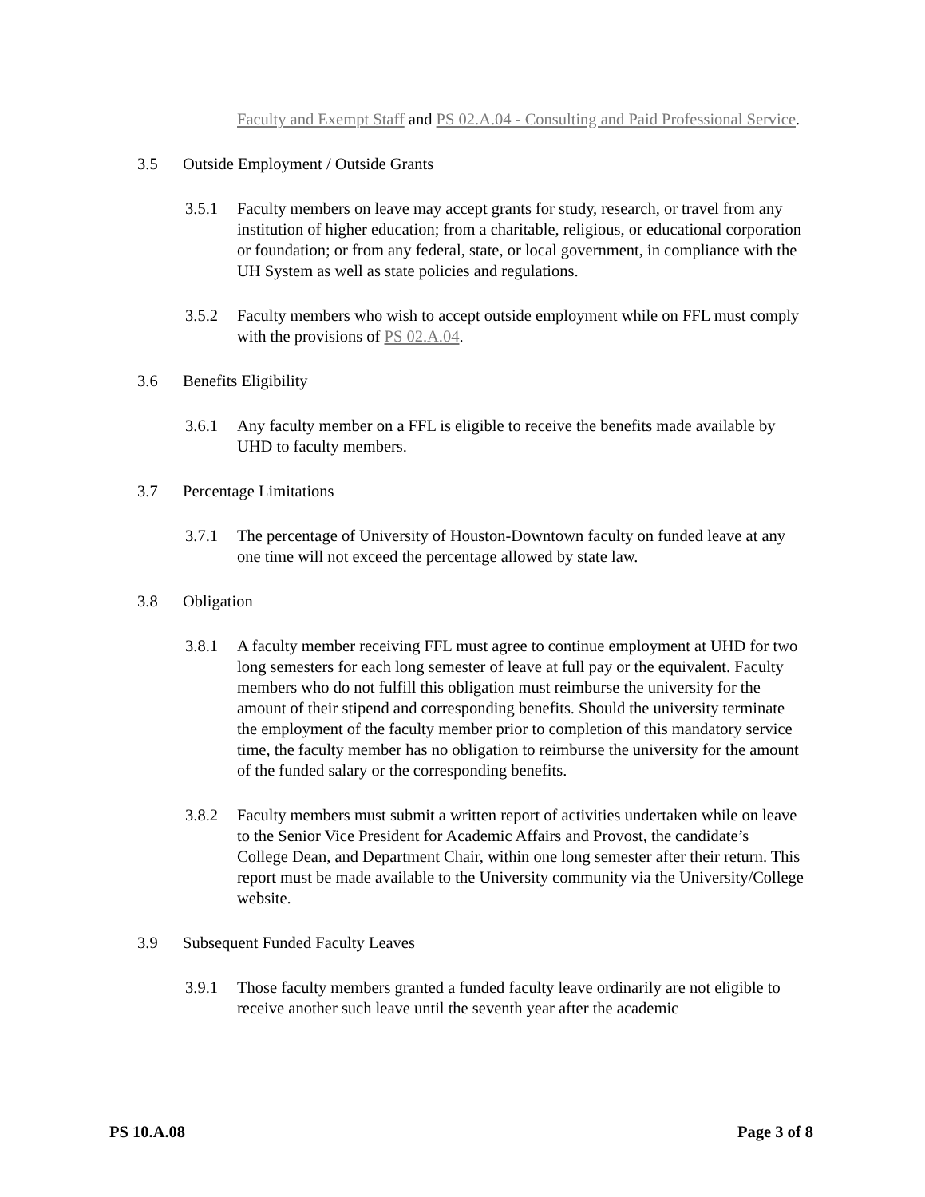Faculty and Exempt Staff and PS 02.A.04 - Consulting and Paid Professional Service.
3.5 Outside Employment / Outside Grants
3.5.1 Faculty members on leave may accept grants for study, research, or travel from any institution of higher education; from a charitable, religious, or educational corporation or foundation; or from any federal, state, or local government, in compliance with the UH System as well as state policies and regulations.
3.5.2 Faculty members who wish to accept outside employment while on FFL must comply with the provisions of PS 02.A.04.
3.6 Benefits Eligibility
3.6.1 Any faculty member on a FFL is eligible to receive the benefits made available by UHD to faculty members.
3.7 Percentage Limitations
3.7.1 The percentage of University of Houston-Downtown faculty on funded leave at any one time will not exceed the percentage allowed by state law.
3.8 Obligation
3.8.1 A faculty member receiving FFL must agree to continue employment at UHD for two long semesters for each long semester of leave at full pay or the equivalent. Faculty members who do not fulfill this obligation must reimburse the university for the amount of their stipend and corresponding benefits. Should the university terminate the employment of the faculty member prior to completion of this mandatory service time, the faculty member has no obligation to reimburse the university for the amount of the funded salary or the corresponding benefits.
3.8.2 Faculty members must submit a written report of activities undertaken while on leave to the Senior Vice President for Academic Affairs and Provost, the candidate’s College Dean, and Department Chair, within one long semester after their return. This report must be made available to the University community via the University/College website.
3.9 Subsequent Funded Faculty Leaves
3.9.1 Those faculty members granted a funded faculty leave ordinarily are not eligible to receive another such leave until the seventh year after the academic
PS 10.A.08 Page 3 of 8